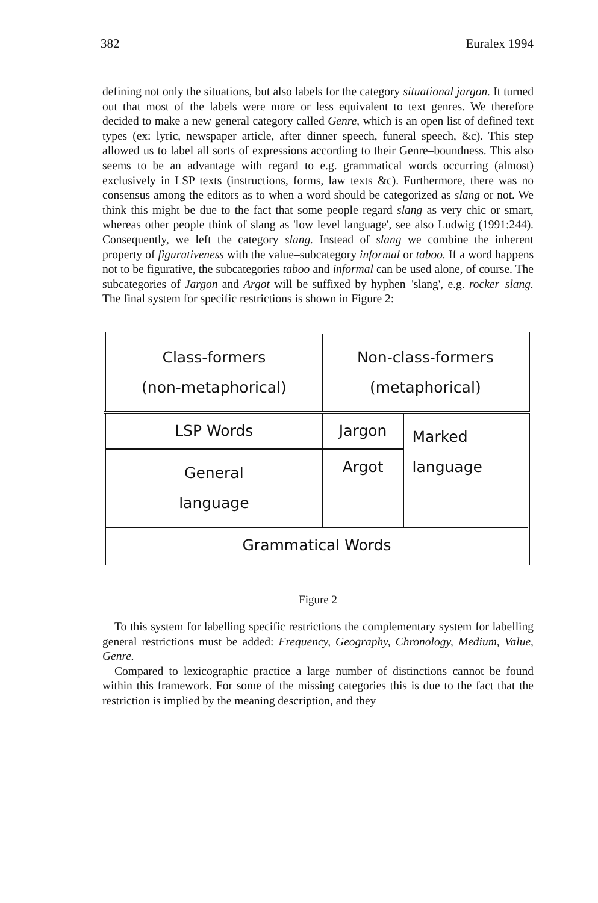382 Euralex 1994
defining not only the situations, but also labels for the category situational jargon. It turned out that most of the labels were more or less equivalent to text genres. We therefore decided to make a new general category called Genre, which is an open list of defined text types (ex: lyric, newspaper article, after–dinner speech, funeral speech, &c). This step allowed us to label all sorts of expressions according to their Genre–boundness. This also seems to be an advantage with regard to e.g. grammatical words occurring (almost) exclusively in LSP texts (instructions, forms, law texts &c). Furthermore, there was no consensus among the editors as to when a word should be categorized as slang or not. We think this might be due to the fact that some people regard slang as very chic or smart, whereas other people think of slang as 'low level language', see also Ludwig (1991:244). Consequently, we left the category slang. Instead of slang we combine the inherent property of figurativeness with the value–subcategory informal or taboo. If a word happens not to be figurative, the subcategories taboo and informal can be used alone, of course. The subcategories of Jargon and Argot will be suffixed by hyphen–'slang', e.g. rocker–slang. The final system for specific restrictions is shown in Figure 2:
| Class-formers (non-metaphorical) | Non-class-formers (metaphorical) | |
| LSP Words | Jargon | Marked language |
| General language | Argot | |
| Grammatical Words | | |
Figure 2
To this system for labelling specific restrictions the complementary system for labelling general restrictions must be added: Frequency, Geography, Chronology, Medium, Value, Genre.
Compared to lexicographic practice a large number of distinctions cannot be found within this framework. For some of the missing categories this is due to the fact that the restriction is implied by the meaning description, and they